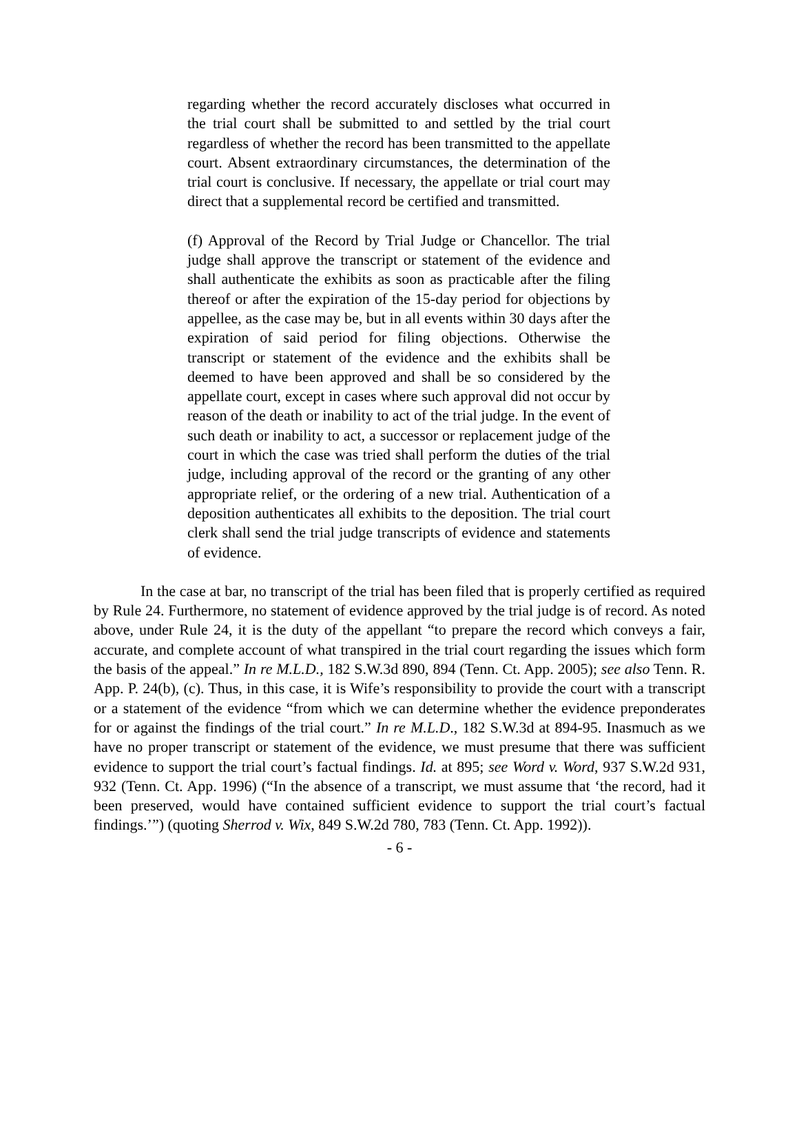regarding whether the record accurately discloses what occurred in the trial court shall be submitted to and settled by the trial court regardless of whether the record has been transmitted to the appellate court. Absent extraordinary circumstances, the determination of the trial court is conclusive. If necessary, the appellate or trial court may direct that a supplemental record be certified and transmitted.
(f) Approval of the Record by Trial Judge or Chancellor. The trial judge shall approve the transcript or statement of the evidence and shall authenticate the exhibits as soon as practicable after the filing thereof or after the expiration of the 15-day period for objections by appellee, as the case may be, but in all events within 30 days after the expiration of said period for filing objections. Otherwise the transcript or statement of the evidence and the exhibits shall be deemed to have been approved and shall be so considered by the appellate court, except in cases where such approval did not occur by reason of the death or inability to act of the trial judge. In the event of such death or inability to act, a successor or replacement judge of the court in which the case was tried shall perform the duties of the trial judge, including approval of the record or the granting of any other appropriate relief, or the ordering of a new trial. Authentication of a deposition authenticates all exhibits to the deposition. The trial court clerk shall send the trial judge transcripts of evidence and statements of evidence.
In the case at bar, no transcript of the trial has been filed that is properly certified as required by Rule 24. Furthermore, no statement of evidence approved by the trial judge is of record. As noted above, under Rule 24, it is the duty of the appellant “to prepare the record which conveys a fair, accurate, and complete account of what transpired in the trial court regarding the issues which form the basis of the appeal.” In re M.L.D., 182 S.W.3d 890, 894 (Tenn. Ct. App. 2005); see also Tenn. R. App. P. 24(b), (c). Thus, in this case, it is Wife’s responsibility to provide the court with a transcript or a statement of the evidence “from which we can determine whether the evidence preponderates for or against the findings of the trial court.” In re M.L.D., 182 S.W.3d at 894-95. Inasmuch as we have no proper transcript or statement of the evidence, we must presume that there was sufficient evidence to support the trial court’s factual findings. Id. at 895; see Word v. Word, 937 S.W.2d 931, 932 (Tenn. Ct. App. 1996) (“In the absence of a transcript, we must assume that ‘the record, had it been preserved, would have contained sufficient evidence to support the trial court’s factual findings.’”) (quoting Sherrod v. Wix, 849 S.W.2d 780, 783 (Tenn. Ct. App. 1992)).
- 6 -